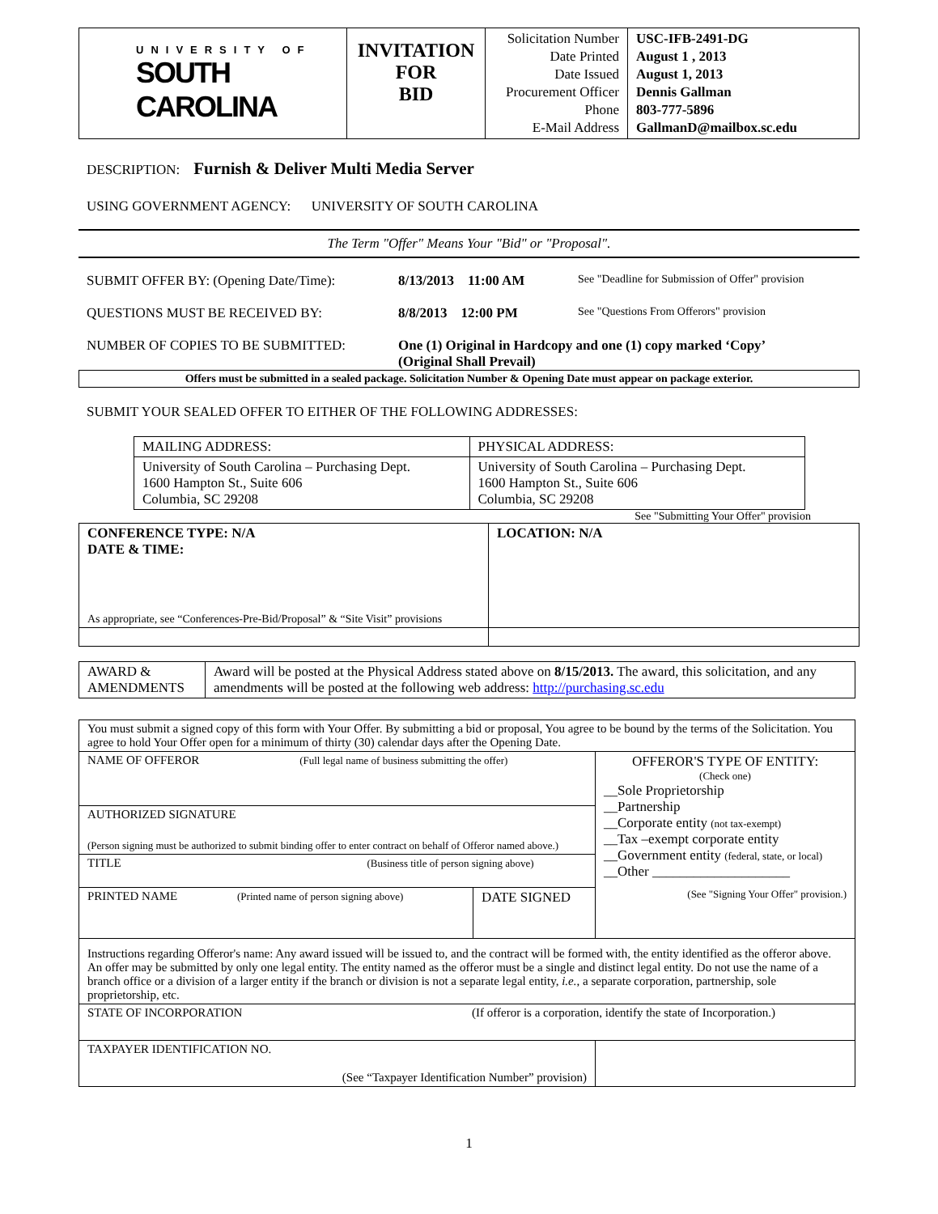| UNIVERSITY OF SOUTH CAROLINA | INVITATION FOR BID | Solicitation Number Date Printed Date Issued Procurement Officer Phone E-Mail Address | USC-IFB-2491-DG August 1 , 2013 August 1, 2013 Dennis Gallman 803-777-5896 GallmanD@mailbox.sc.edu |
DESCRIPTION: Furnish & Deliver Multi Media Server
USING GOVERNMENT AGENCY: UNIVERSITY OF SOUTH CAROLINA
The Term "Offer" Means Your "Bid" or "Proposal".
SUBMIT OFFER BY: (Opening Date/Time): 8/13/2013 11:00 AM See "Deadline for Submission of Offer" provision
QUESTIONS MUST BE RECEIVED BY: 8/8/2013 12:00 PM See "Questions From Offerors" provision
NUMBER OF COPIES TO BE SUBMITTED: One (1) Original in Hardcopy and one (1) copy marked ‘Copy’
(Original Shall Prevail)
Offers must be submitted in a sealed package. Solicitation Number & Opening Date must appear on package exterior.
SUBMIT YOUR SEALED OFFER TO EITHER OF THE FOLLOWING ADDRESSES:
| MAILING ADDRESS: | PHYSICAL ADDRESS: |
| University of South Carolina – Purchasing Dept. 1600 Hampton St., Suite 606 Columbia, SC 29208 | University of South Carolina – Purchasing Dept. 1600 Hampton St., Suite 606 Columbia, SC 29208 |
See "Submitting Your Offer" provision
| CONFERENCE TYPE: N/A DATE & TIME: As appropriate, see “Conferences-Pre-Bid/Proposal” & “Site Visit” provisions | LOCATION: N/A |
| AWARD & AMENDMENTS | Award will be posted at the Physical Address stated above on 8/15/2013. The award, this solicitation, and any amendments will be posted at the following web address: http://purchasing.sc.edu |
| You must submit a signed copy of this form with Your Offer. By submitting a bid or proposal, You agree to be bound by the terms of the Solicitation. You agree to hold Your Offer open for a minimum of thirty (30) calendar days after the Opening Date. | | |
| NAME OF OFFEROR (Full legal name of business submitting the offer) | | OFFEROR'S TYPE OF ENTITY: (Check one) __Sole Proprietorship __Partnership __Corporate entity (not tax-exempt) __Tax –exempt corporate entity __Government entity (federal, state, or local) __Other ____________________ (See "Signing Your Offer" provision.) |
| AUTHORIZED SIGNATURE (Person signing must be authorized to submit binding offer to enter contract on behalf of Offeror named above.) | | |
| TITLE (Business title of person signing above) | | |
| PRINTED NAME (Printed name of person signing above) | DATE SIGNED | |
| Instructions regarding Offeror's name: Any award issued will be issued to, and the contract will be formed with, the entity identified as the offeror above. An offer may be submitted by only one legal entity. The entity named as the offeror must be a single and distinct legal entity. Do not use the name of a branch office or a division of a larger entity if the branch or division is not a separate legal entity, i.e. , a separate corporation, partnership, sole proprietorship, etc. | | |
| STATE OF INCORPORATION (If offeror is a corporation, identify the state of Incorporation.) | | |
| TAXPAYER IDENTIFICATION NO. (See “Taxpayer Identification Number” provision) | | |
1